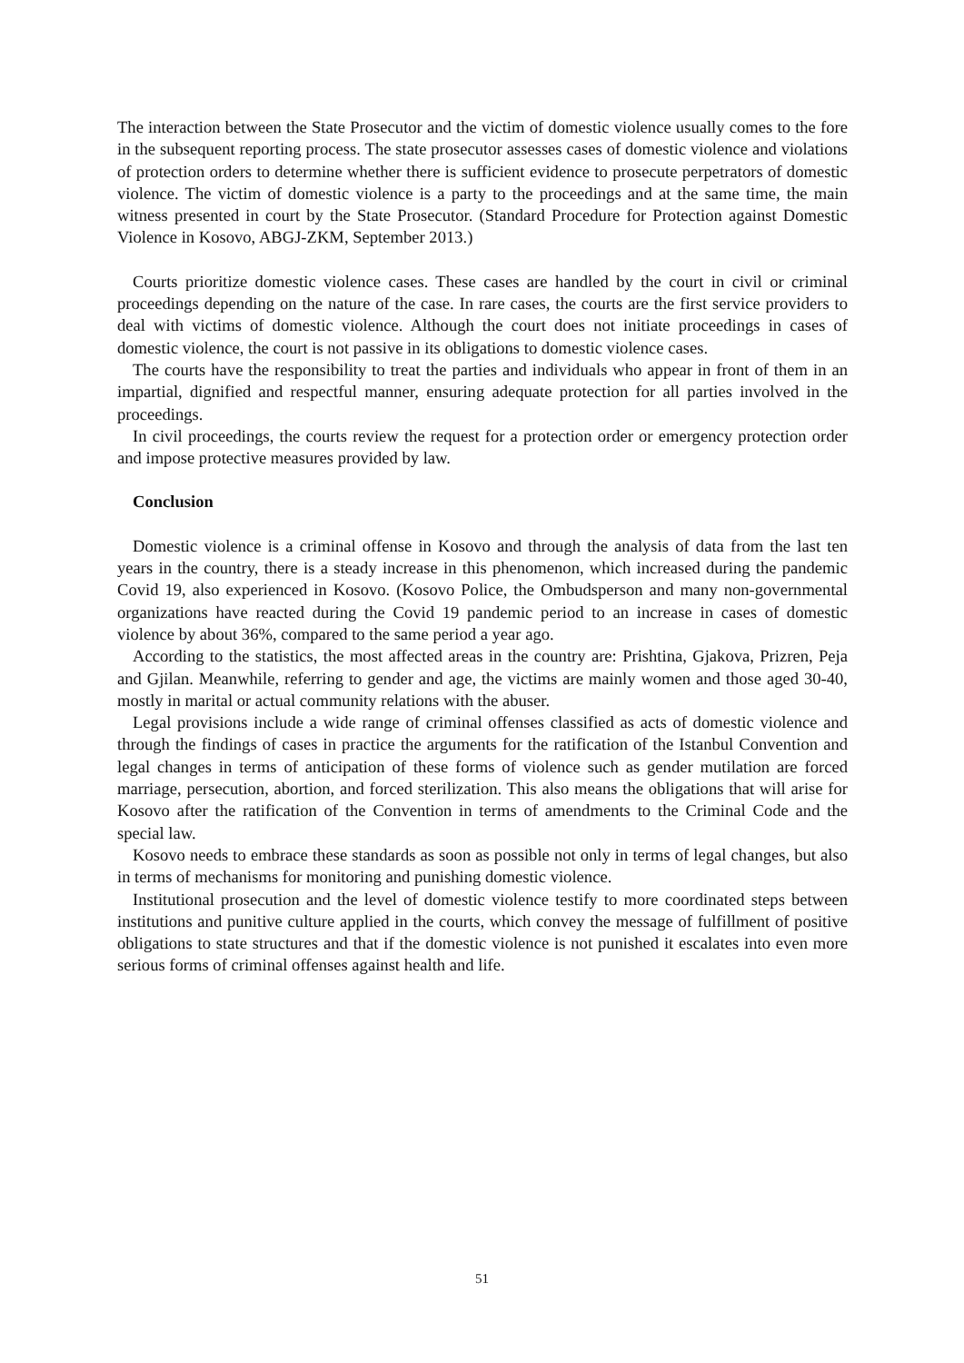The interaction between the State Prosecutor and the victim of domestic violence usually comes to the fore in the subsequent reporting process. The state prosecutor assesses cases of domestic violence and violations of protection orders to determine whether there is sufficient evidence to prosecute perpetrators of domestic violence. The victim of domestic violence is a party to the proceedings and at the same time, the main witness presented in court by the State Prosecutor. (Standard Procedure for Protection against Domestic Violence in Kosovo, ABGJ-ZKM, September 2013.)
Courts prioritize domestic violence cases. These cases are handled by the court in civil or criminal proceedings depending on the nature of the case. In rare cases, the courts are the first service providers to deal with victims of domestic violence. Although the court does not initiate proceedings in cases of domestic violence, the court is not passive in its obligations to domestic violence cases.
The courts have the responsibility to treat the parties and individuals who appear in front of them in an impartial, dignified and respectful manner, ensuring adequate protection for all parties involved in the proceedings.
In civil proceedings, the courts review the request for a protection order or emergency protection order and impose protective measures provided by law.
Conclusion
Domestic violence is a criminal offense in Kosovo and through the analysis of data from the last ten years in the country, there is a steady increase in this phenomenon, which increased during the pandemic Covid 19, also experienced in Kosovo. (Kosovo Police, the Ombudsperson and many non-governmental organizations have reacted during the Covid 19 pandemic period to an increase in cases of domestic violence by about 36%, compared to the same period a year ago.
According to the statistics, the most affected areas in the country are: Prishtina, Gjakova, Prizren, Peja and Gjilan. Meanwhile, referring to gender and age, the victims are mainly women and those aged 30-40, mostly in marital or actual community relations with the abuser.
Legal provisions include a wide range of criminal offenses classified as acts of domestic violence and through the findings of cases in practice the arguments for the ratification of the Istanbul Convention and legal changes in terms of anticipation of these forms of violence such as gender mutilation are forced marriage, persecution, abortion, and forced sterilization. This also means the obligations that will arise for Kosovo after the ratification of the Convention in terms of amendments to the Criminal Code and the special law.
Kosovo needs to embrace these standards as soon as possible not only in terms of legal changes, but also in terms of mechanisms for monitoring and punishing domestic violence.
Institutional prosecution and the level of domestic violence testify to more coordinated steps between institutions and punitive culture applied in the courts, which convey the message of fulfillment of positive obligations to state structures and that if the domestic violence is not punished it escalates into even more serious forms of criminal offenses against health and life.
51